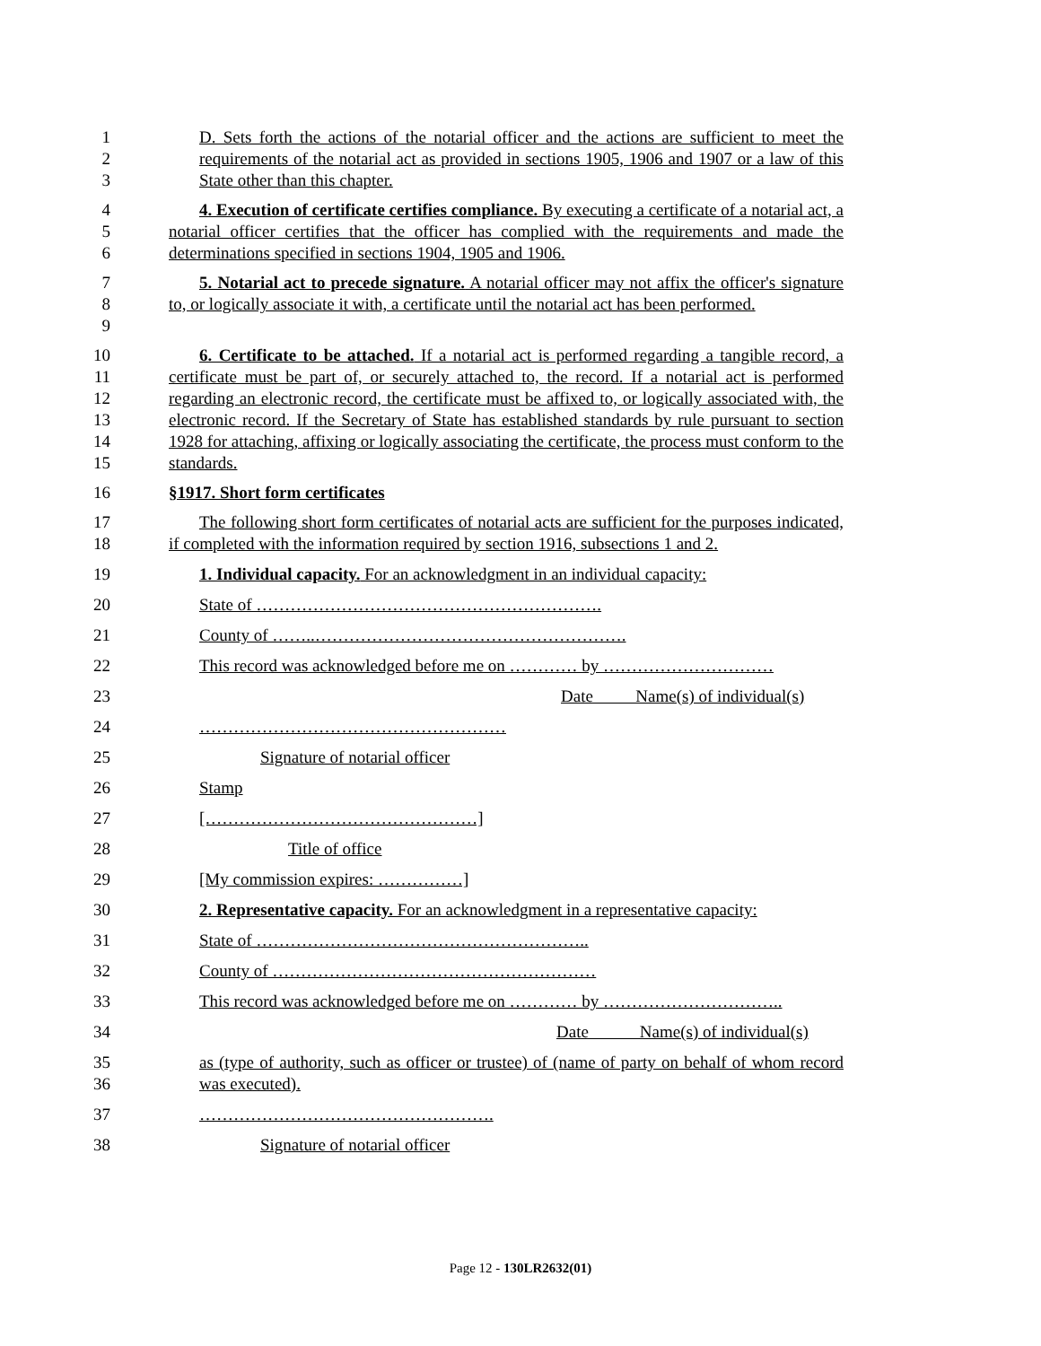1
2
3
D. Sets forth the actions of the notarial officer and the actions are sufficient to meet the requirements of the notarial act as provided in sections 1905, 1906 and 1907 or a law of this State other than this chapter.
4
5
6
4. Execution of certificate certifies compliance. By executing a certificate of a notarial act, a notarial officer certifies that the officer has complied with the requirements and made the determinations specified in sections 1904, 1905 and 1906.
7
8
9
5. Notarial act to precede signature. A notarial officer may not affix the officer's signature to, or logically associate it with, a certificate until the notarial act has been performed.
10
11
12
13
14
15
6. Certificate to be attached. If a notarial act is performed regarding a tangible record, a certificate must be part of, or securely attached to, the record. If a notarial act is performed regarding an electronic record, the certificate must be affixed to, or logically associated with, the electronic record. If the Secretary of State has established standards by rule pursuant to section 1928 for attaching, affixing or logically associating the certificate, the process must conform to the standards.
16 §1917. Short form certificates
17
18
The following short form certificates of notarial acts are sufficient for the purposes indicated, if completed with the information required by section 1916, subsections 1 and 2.
19 1. Individual capacity. For an acknowledgment in an individual capacity:
20 State of …………………………………………………….
21 County of ……..……………………………………………….
22 This record was acknowledged before me on ………… by …………………………
23 Date Name(s) of individual(s)
24 ………………………………………………
25 Signature of notarial officer
26 Stamp
27 […………………………………………]
28 Title of office
29 [My commission expires: ……………]
30 2. Representative capacity. For an acknowledgment in a representative capacity:
31 State of …………………………………………………..
32 County of …………………………………………………
33 This record was acknowledged before me on ………… by …………………………..
34 Date Name(s) of individual(s)
35
36
as (type of authority, such as officer or trustee) of (name of party on behalf of whom record was executed).
37 …………………………………………….
38 Signature of notarial officer
Page 12 - 130LR2632(01)